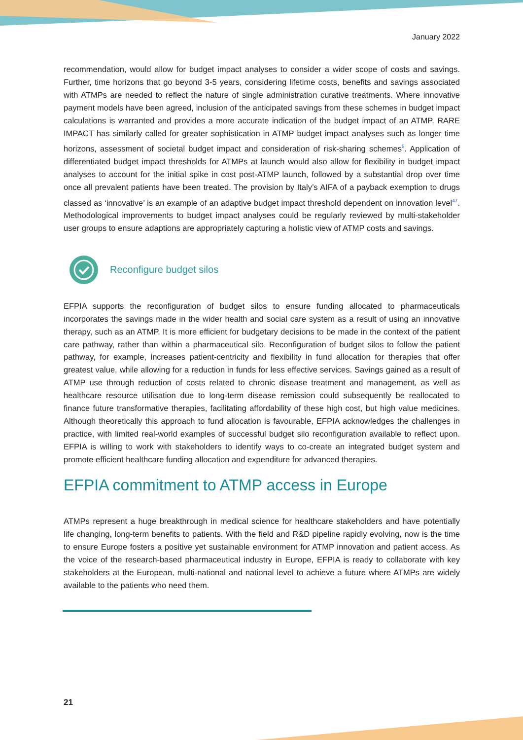January 2022
recommendation, would allow for budget impact analyses to consider a wider scope of costs and savings. Further, time horizons that go beyond 3-5 years, considering lifetime costs, benefits and savings associated with ATMPs are needed to reflect the nature of single administration curative treatments. Where innovative payment models have been agreed, inclusion of the anticipated savings from these schemes in budget impact calculations is warranted and provides a more accurate indication of the budget impact of an ATMP. RARE IMPACT has similarly called for greater sophistication in ATMP budget impact analyses such as longer time horizons, assessment of societal budget impact and consideration of risk-sharing schemes<sup>5</sup>. Application of differentiated budget impact thresholds for ATMPs at launch would also allow for flexibility in budget impact analyses to account for the initial spike in cost post-ATMP launch, followed by a substantial drop over time once all prevalent patients have been treated. The provision by Italy’s AIFA of a payback exemption to drugs classed as ‘innovative’ is an example of an adaptive budget impact threshold dependent on innovation level<sup>47</sup>. Methodological improvements to budget impact analyses could be regularly reviewed by multi-stakeholder user groups to ensure adaptions are appropriately capturing a holistic view of ATMP costs and savings.
Reconfigure budget silos
EFPIA supports the reconfiguration of budget silos to ensure funding allocated to pharmaceuticals incorporates the savings made in the wider health and social care system as a result of using an innovative therapy, such as an ATMP. It is more efficient for budgetary decisions to be made in the context of the patient care pathway, rather than within a pharmaceutical silo. Reconfiguration of budget silos to follow the patient pathway, for example, increases patient-centricity and flexibility in fund allocation for therapies that offer greatest value, while allowing for a reduction in funds for less effective services. Savings gained as a result of ATMP use through reduction of costs related to chronic disease treatment and management, as well as healthcare resource utilisation due to long-term disease remission could subsequently be reallocated to finance future transformative therapies, facilitating affordability of these high cost, but high value medicines. Although theoretically this approach to fund allocation is favourable, EFPIA acknowledges the challenges in practice, with limited real-world examples of successful budget silo reconfiguration available to reflect upon. EFPIA is willing to work with stakeholders to identify ways to co-create an integrated budget system and promote efficient healthcare funding allocation and expenditure for advanced therapies.
EFPIA commitment to ATMP access in Europe
ATMPs represent a huge breakthrough in medical science for healthcare stakeholders and have potentially life changing, long-term benefits to patients. With the field and R&D pipeline rapidly evolving, now is the time to ensure Europe fosters a positive yet sustainable environment for ATMP innovation and patient access. As the voice of the research-based pharmaceutical industry in Europe, EFPIA is ready to collaborate with key stakeholders at the European, multi-national and national level to achieve a future where ATMPs are widely available to the patients who need them.
21